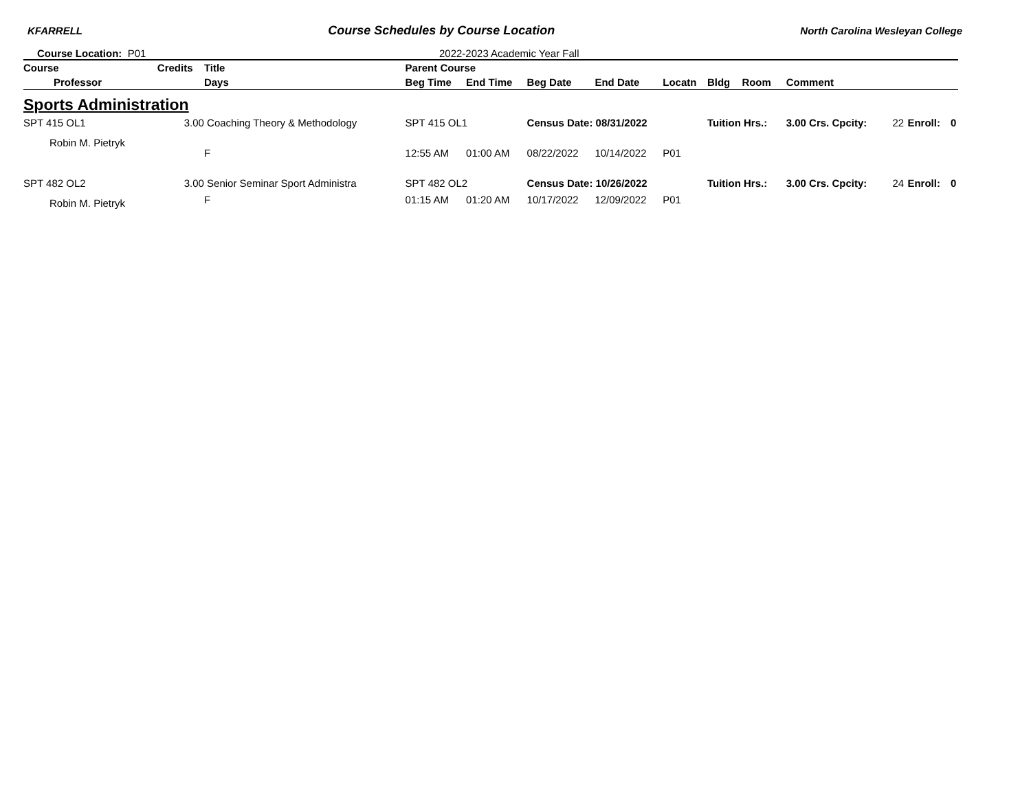KFARRELL
Course Schedules by Course Location
North Carolina Wesleyan College
Course Location: P01 2022-2023 Academic Year Fall
| Course | Credits | Title | | Parent Course | | | | | | | | | | |
| --- | --- | --- | --- | --- | --- | --- | --- | --- | --- | --- | --- | --- | --- | --- |
| Professor | | | Days | Beg Time | End Time | Beg Date | End Date | Locatn | Bldg | Room | Comment | | | |
| Sports Administration | | | | | | | | | | | | | | |
| SPT 415 OL1 | 3.00 | Coaching Theory & Methodology | | SPT 415 OL1 | | Census Date: 08/31/2022 | | | Tuition Hrs.: | | 3.00 Crs. Cpcity: | 22 | Enroll: | 0 |
| Robin M. Pietryk | | | F | 12:55 AM | 01:00 AM | 08/22/2022 | 10/14/2022 | P01 | | | | | | |
| SPT 482 OL2 | 3.00 | Senior Seminar Sport Administra | | SPT 482 OL2 | | Census Date: 10/26/2022 | | | Tuition Hrs.: | | 3.00 Crs. Cpcity: | 24 | Enroll: | 0 |
| Robin M. Pietryk | | | F | 01:15 AM | 01:20 AM | 10/17/2022 | 12/09/2022 | P01 | | | | | | |